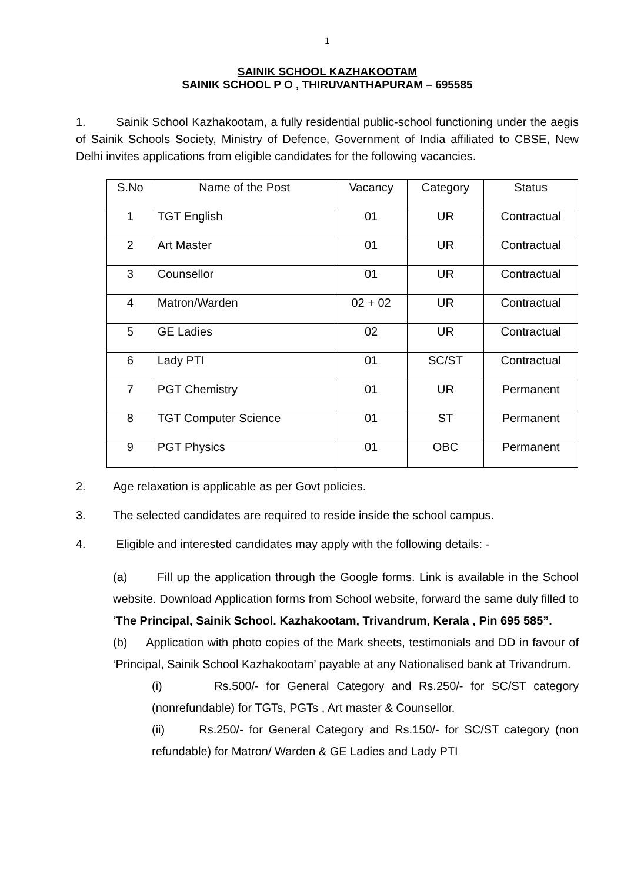1
SAINIK SCHOOL KAZHAKOOTAM
SAINIK SCHOOL P O , THIRUVANTHAPURAM – 695585
1. Sainik School Kazhakootam, a fully residential public-school functioning under the aegis of Sainik Schools Society, Ministry of Defence, Government of India affiliated to CBSE, New Delhi invites applications from eligible candidates for the following vacancies.
| S.No | Name of the Post | Vacancy | Category | Status |
| --- | --- | --- | --- | --- |
| 1 | TGT English | 01 | UR | Contractual |
| 2 | Art Master | 01 | UR | Contractual |
| 3 | Counsellor | 01 | UR | Contractual |
| 4 | Matron/Warden | 02 + 02 | UR | Contractual |
| 5 | GE Ladies | 02 | UR | Contractual |
| 6 | Lady PTI | 01 | SC/ST | Contractual |
| 7 | PGT Chemistry | 01 | UR | Permanent |
| 8 | TGT Computer Science | 01 | ST | Permanent |
| 9 | PGT Physics | 01 | OBC | Permanent |
2. Age relaxation is applicable as per Govt policies.
3. The selected candidates are required to reside inside the school campus.
4. Eligible and interested candidates may apply with the following details: -
(a) Fill up the application through the Google forms. Link is available in the School website. Download Application forms from School website, forward the same duly filled to ‘The Principal, Sainik School. Kazhakootam, Trivandrum, Kerala , Pin 695 585”.
(b) Application with photo copies of the Mark sheets, testimonials and DD in favour of ‘Principal, Sainik School Kazhakootam’ payable at any Nationalised bank at Trivandrum.
(i) Rs.500/- for General Category and Rs.250/- for SC/ST category (nonrefundable) for TGTs, PGTs , Art master & Counsellor.
(ii) Rs.250/- for General Category and Rs.150/- for SC/ST category (non refundable) for Matron/ Warden & GE Ladies and Lady PTI